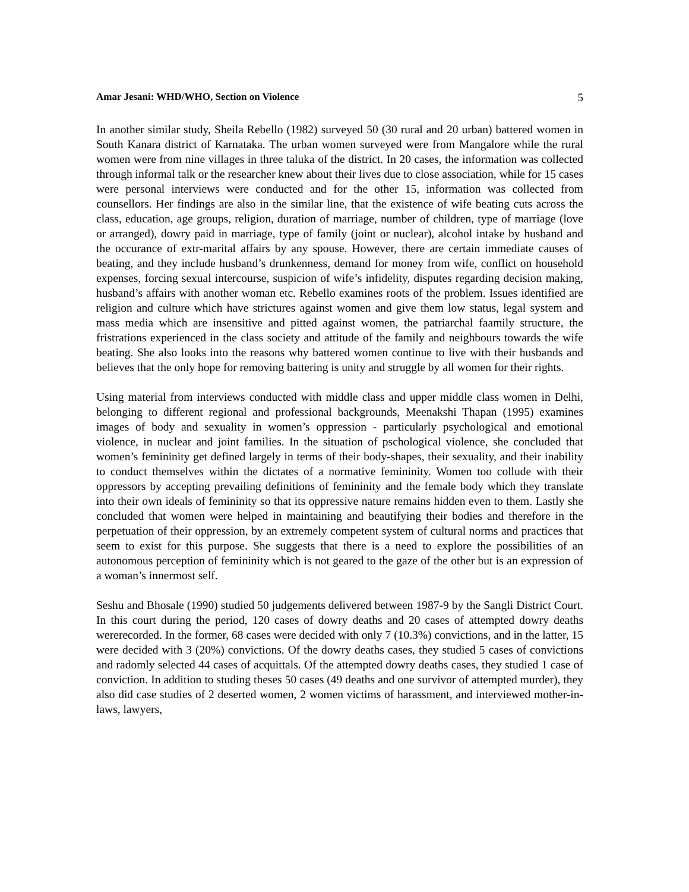Amar Jesani: WHD/WHO, Section on Violence 5
In another similar study, Sheila Rebello (1982) surveyed 50 (30 rural and 20 urban) battered women in South Kanara district of Karnataka. The urban women surveyed were from Mangalore while the rural women were from nine villages in three taluka of the district. In 20 cases, the information was collected through informal talk or the researcher knew about their lives due to close association, while for 15 cases were personal interviews were conducted and for the other 15, information was collected from counsellors. Her findings are also in the similar line, that the existence of wife beating cuts across the class, education, age groups, religion, duration of marriage, number of children, type of marriage (love or arranged), dowry paid in marriage, type of family (joint or nuclear), alcohol intake by husband and the occurance of extr-marital affairs by any spouse. However, there are certain immediate causes of beating, and they include husband’s drunkenness, demand for money from wife, conflict on household expenses, forcing sexual intercourse, suspicion of wife’s infidelity, disputes regarding decision making, husband’s affairs with another woman etc. Rebello examines roots of the problem. Issues identified are religion and culture which have strictures against women and give them low status, legal system and mass media which are insensitive and pitted against women, the patriarchal faamily structure, the fristrations experienced in the class society and attitude of the family and neighbours towards the wife beating. She also looks into the reasons why battered women continue to live with their husbands and believes that the only hope for removing battering is unity and struggle by all women for their rights.
Using material from interviews conducted with middle class and upper middle class women in Delhi, belonging to different regional and professional backgrounds, Meenakshi Thapan (1995) examines images of body and sexuality in women’s oppression - particularly psychological and emotional violence, in nuclear and joint families. In the situation of pschological violence, she concluded that women’s femininity get defined largely in terms of their body-shapes, their sexuality, and their inability to conduct themselves within the dictates of a normative femininity. Women too collude with their oppressors by accepting prevailing definitions of femininity and the female body which they translate into their own ideals of femininity so that its oppressive nature remains hidden even to them. Lastly she concluded that women were helped in maintaining and beautifying their bodies and therefore in the perpetuation of their oppression, by an extremely competent system of cultural norms and practices that seem to exist for this purpose. She suggests that there is a need to explore the possibilities of an autonomous perception of femininity which is not geared to the gaze of the other but is an expression of a woman’s innermost self.
Seshu and Bhosale (1990) studied 50 judgements delivered between 1987-9 by the Sangli District Court. In this court during the period, 120 cases of dowry deaths and 20 cases of attempted dowry deaths wererecorded. In the former, 68 cases were decided with only 7 (10.3%) convictions, and in the latter, 15 were decided with 3 (20%) convictions. Of the dowry deaths cases, they studied 5 cases of convictions and radomly selected 44 cases of acquittals. Of the attempted dowry deaths cases, they studied 1 case of conviction. In addition to studing theses 50 cases (49 deaths and one survivor of attempted murder), they also did case studies of 2 deserted women, 2 women victims of harassment, and interviewed mother-in-laws, lawyers,